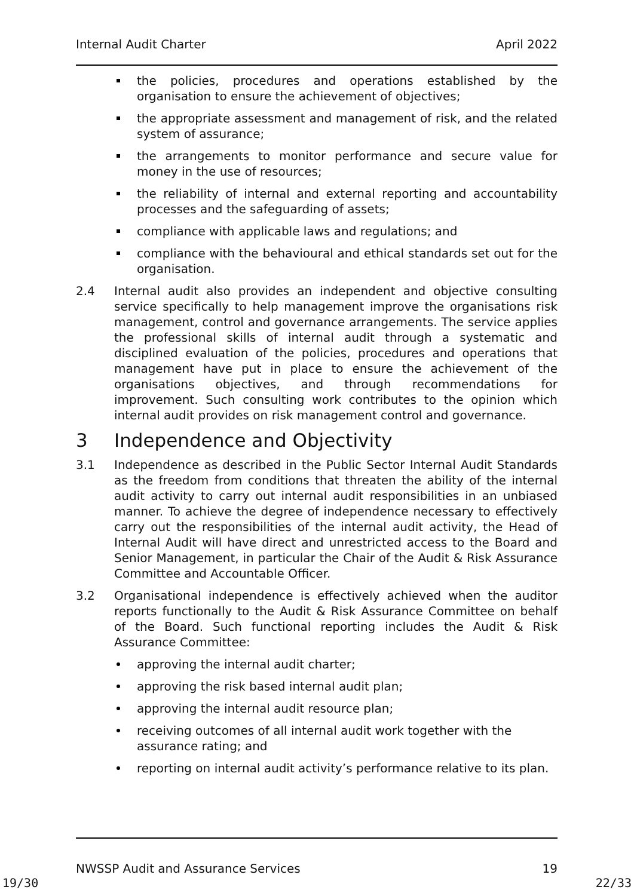Internal Audit Charter April 2022
the policies, procedures and operations established by the organisation to ensure the achievement of objectives;
the appropriate assessment and management of risk, and the related system of assurance;
the arrangements to monitor performance and secure value for money in the use of resources;
the reliability of internal and external reporting and accountability processes and the safeguarding of assets;
compliance with applicable laws and regulations; and
compliance with the behavioural and ethical standards set out for the organisation.
2.4 Internal audit also provides an independent and objective consulting service specifically to help management improve the organisations risk management, control and governance arrangements. The service applies the professional skills of internal audit through a systematic and disciplined evaluation of the policies, procedures and operations that management have put in place to ensure the achievement of the organisations objectives, and through recommendations for improvement. Such consulting work contributes to the opinion which internal audit provides on risk management control and governance.
3 Independence and Objectivity
3.1 Independence as described in the Public Sector Internal Audit Standards as the freedom from conditions that threaten the ability of the internal audit activity to carry out internal audit responsibilities in an unbiased manner. To achieve the degree of independence necessary to effectively carry out the responsibilities of the internal audit activity, the Head of Internal Audit will have direct and unrestricted access to the Board and Senior Management, in particular the Chair of the Audit & Risk Assurance Committee and Accountable Officer.
3.2 Organisational independence is effectively achieved when the auditor reports functionally to the Audit & Risk Assurance Committee on behalf of the Board. Such functional reporting includes the Audit & Risk Assurance Committee:
approving the internal audit charter;
approving the risk based internal audit plan;
approving the internal audit resource plan;
receiving outcomes of all internal audit work together with the assurance rating; and
reporting on internal audit activity’s performance relative to its plan.
NWSSP Audit and Assurance Services 19
19/30 22/33